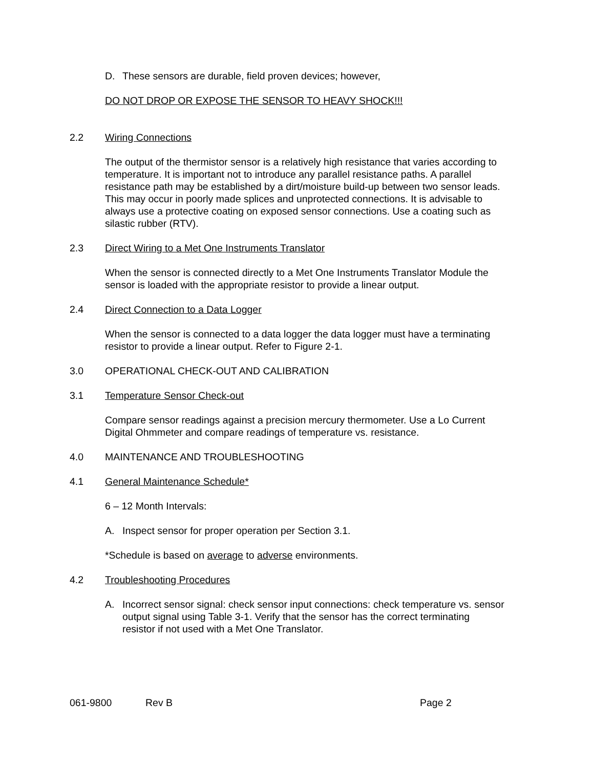D. These sensors are durable, field proven devices; however,
DO NOT DROP OR EXPOSE THE SENSOR TO HEAVY SHOCK!!!
2.2 Wiring Connections
The output of the thermistor sensor is a relatively high resistance that varies according to temperature. It is important not to introduce any parallel resistance paths. A parallel resistance path may be established by a dirt/moisture build-up between two sensor leads. This may occur in poorly made splices and unprotected connections. It is advisable to always use a protective coating on exposed sensor connections. Use a coating such as silastic rubber (RTV).
2.3 Direct Wiring to a Met One Instruments Translator
When the sensor is connected directly to a Met One Instruments Translator Module the sensor is loaded with the appropriate resistor to provide a linear output.
2.4 Direct Connection to a Data Logger
When the sensor is connected to a data logger the data logger must have a terminating resistor to provide a linear output. Refer to Figure 2-1.
3.0 OPERATIONAL CHECK-OUT AND CALIBRATION
3.1 Temperature Sensor Check-out
Compare sensor readings against a precision mercury thermometer. Use a Lo Current Digital Ohmmeter and compare readings of temperature vs. resistance.
4.0 MAINTENANCE AND TROUBLESHOOTING
4.1 General Maintenance Schedule*
6 – 12 Month Intervals:
A. Inspect sensor for proper operation per Section 3.1.
*Schedule is based on average to adverse environments.
4.2 Troubleshooting Procedures
A. Incorrect sensor signal: check sensor input connections: check temperature vs. sensor output signal using Table 3-1. Verify that the sensor has the correct terminating resistor if not used with a Met One Translator.
061-9800 Rev B Page 2